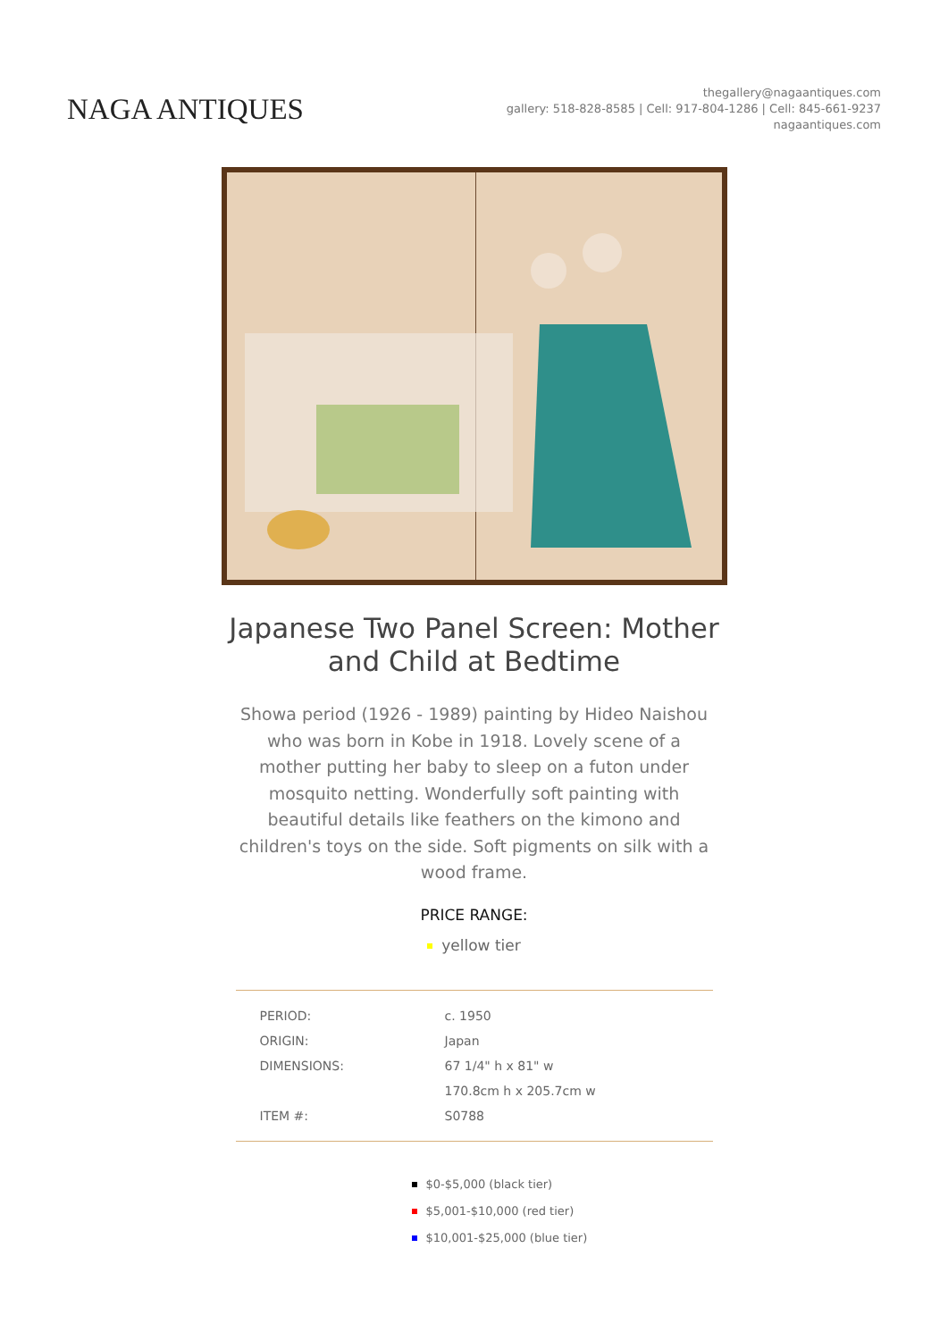NAGA ANTIQUES
thegallery@nagaantiques.com
gallery: 518-828-8585 | Cell: 917-804-1286 | Cell: 845-661-9237
nagaantiques.com
Japanese Two Panel Screen: Mother and Child at Bedtime
Showa period (1926 - 1989) painting by Hideo Naishou who was born in Kobe in 1918. Lovely scene of a mother putting her baby to sleep on a futon under mosquito netting. Wonderfully soft painting with beautiful details like feathers on the kimono and children's toys on the side. Soft pigments on silk with a wood frame.
PRICE RANGE:
yellow tier
| PERIOD: | c. 1950 |
| ORIGIN: | Japan |
| DIMENSIONS: | 67 1/4" h x 81" w |
| | 170.8cm h x 205.7cm w |
| ITEM #: | S0788 |
$0-$5,000 (black tier)
$5,001-$10,000 (red tier)
$10,001-$25,000 (blue tier)